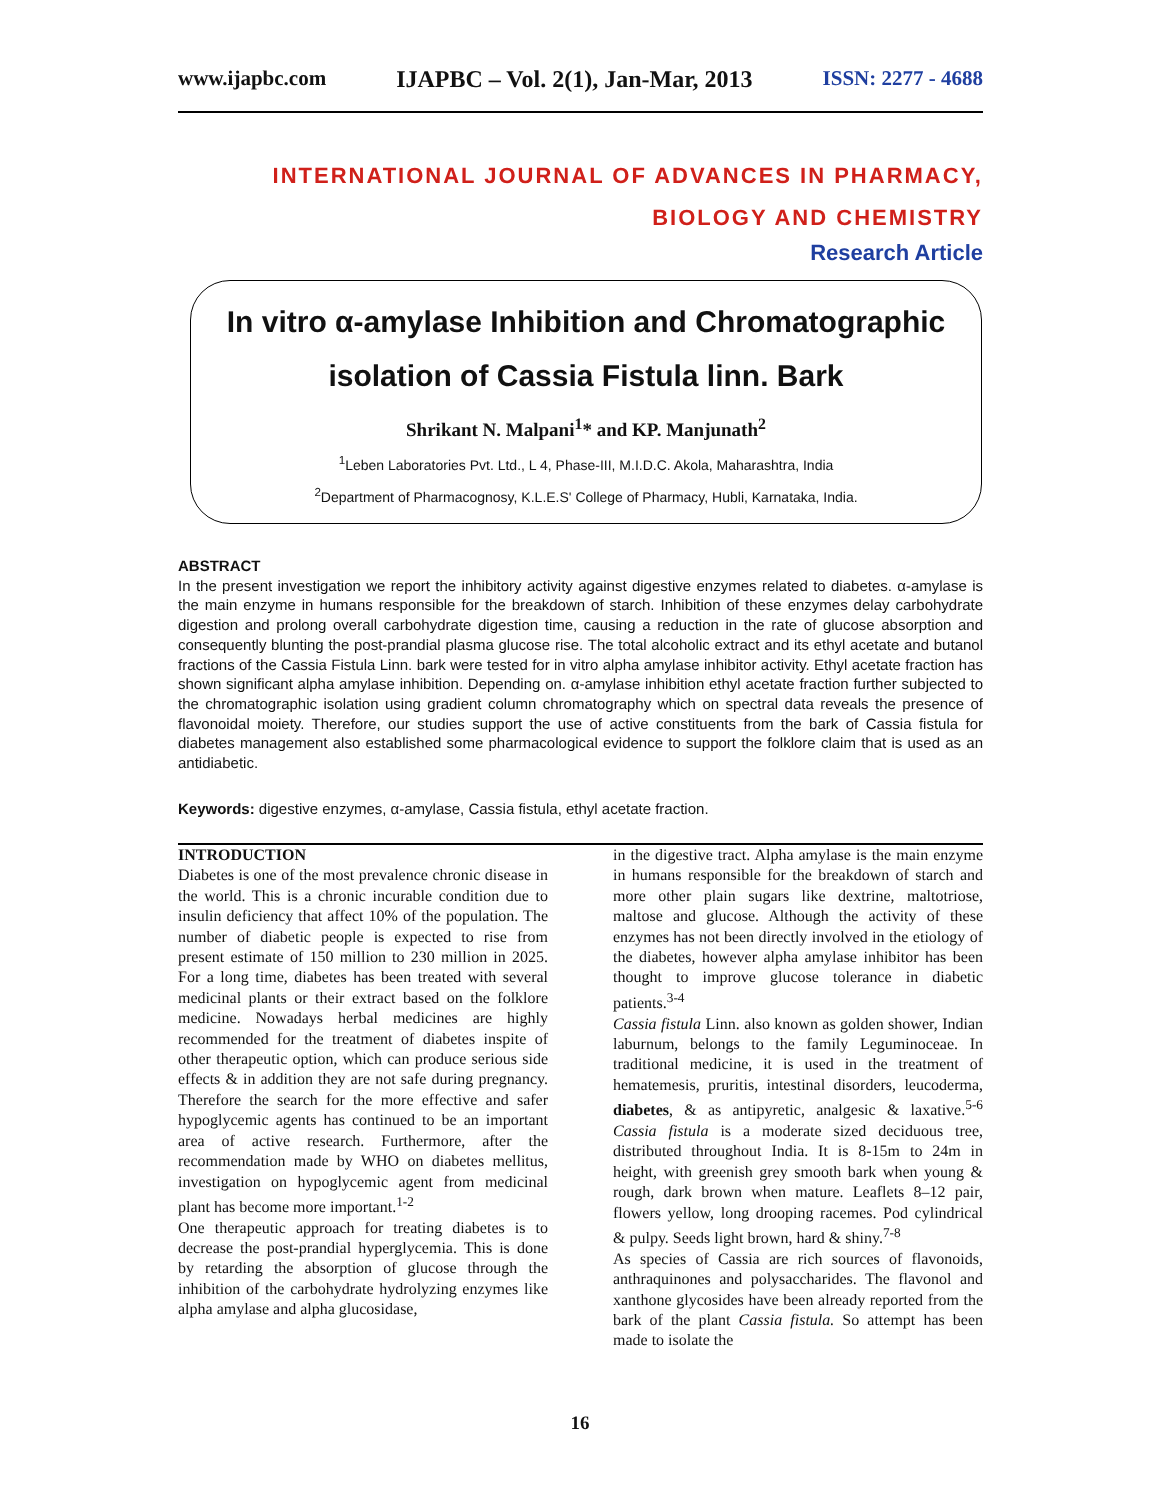www.ijapbc.com IJAPBC – Vol. 2(1), Jan-Mar, 2013 ISSN: 2277 - 4688
INTERNATIONAL JOURNAL OF ADVANCES IN PHARMACY,
BIOLOGY AND CHEMISTRY
Research Article
In vitro α-amylase Inhibition and Chromatographic
isolation of Cassia Fistula linn. Bark
Shrikant N. Malpani<sup>1</sup>* and KP. Manjunath<sup>2</sup>
<sup>1</sup> Leben Laboratories Pvt. Ltd., L 4, Phase-III, M.I.D.C. Akola, Maharashtra, India
<sup>2</sup> Department of Pharmacognosy, K.L.E.S' College of Pharmacy, Hubli, Karnataka, India.
ABSTRACT
In the present investigation we report the inhibitory activity against digestive enzymes related to diabetes. α-amylase is the main enzyme in humans responsible for the breakdown of starch. Inhibition of these enzymes delay carbohydrate digestion and prolong overall carbohydrate digestion time, causing a reduction in the rate of glucose absorption and consequently blunting the post-prandial plasma glucose rise. The total alcoholic extract and its ethyl acetate and butanol fractions of the Cassia Fistula Linn. bark were tested for in vitro alpha amylase inhibitor activity. Ethyl acetate fraction has shown significant alpha amylase inhibition. Depending on. α-amylase inhibition ethyl acetate fraction further subjected to the chromatographic isolation using gradient column chromatography which on spectral data reveals the presence of flavonoidal moiety. Therefore, our studies support the use of active constituents from the bark of Cassia fistula for diabetes management also established some pharmacological evidence to support the folklore claim that is used as an antidiabetic.
Keywords: digestive enzymes, α-amylase, Cassia fistula, ethyl acetate fraction.
INTRODUCTION
Diabetes is one of the most prevalence chronic disease in the world. This is a chronic incurable condition due to insulin deficiency that affect 10% of the population. The number of diabetic people is expected to rise from present estimate of 150 million to 230 million in 2025. For a long time, diabetes has been treated with several medicinal plants or their extract based on the folklore medicine. Nowadays herbal medicines are highly recommended for the treatment of diabetes inspite of other therapeutic option, which can produce serious side effects & in addition they are not safe during pregnancy. Therefore the search for the more effective and safer hypoglycemic agents has continued to be an important area of active research. Furthermore, after the recommendation made by WHO on diabetes mellitus, investigation on hypoglycemic agent from medicinal plant has become more important.<sup>1-2</sup>
One therapeutic approach for treating diabetes is to decrease the post-prandial hyperglycemia. This is done by retarding the absorption of glucose through the inhibition of the carbohydrate hydrolyzing enzymes like alpha amylase and alpha glucosidase,
in the digestive tract. Alpha amylase is the main enzyme in humans responsible for the breakdown of starch and more other plain sugars like dextrine, maltotriose, maltose and glucose. Although the activity of these enzymes has not been directly involved in the etiology of the diabetes, however alpha amylase inhibitor has been thought to improve glucose tolerance in diabetic patients.<sup>3-4</sup>
Cassia fistula Linn. also known as golden shower, Indian laburnum, belongs to the family Leguminoceae. In traditional medicine, it is used in the treatment of hematemesis, pruritis, intestinal disorders, leucoderma, diabetes, & as antipyretic, analgesic & laxative.<sup>5-6</sup> Cassia fistula is a moderate sized deciduous tree, distributed throughout India. It is 8-15m to 24m in height, with greenish grey smooth bark when young & rough, dark brown when mature. Leaflets 8–12 pair, flowers yellow, long drooping racemes. Pod cylindrical & pulpy. Seeds light brown, hard & shiny.<sup>7-8</sup>
As species of Cassia are rich sources of flavonoids, anthraquinones and polysaccharides. The flavonol and xanthone glycosides have been already reported from the bark of the plant Cassia fistula. So attempt has been made to isolate the
16